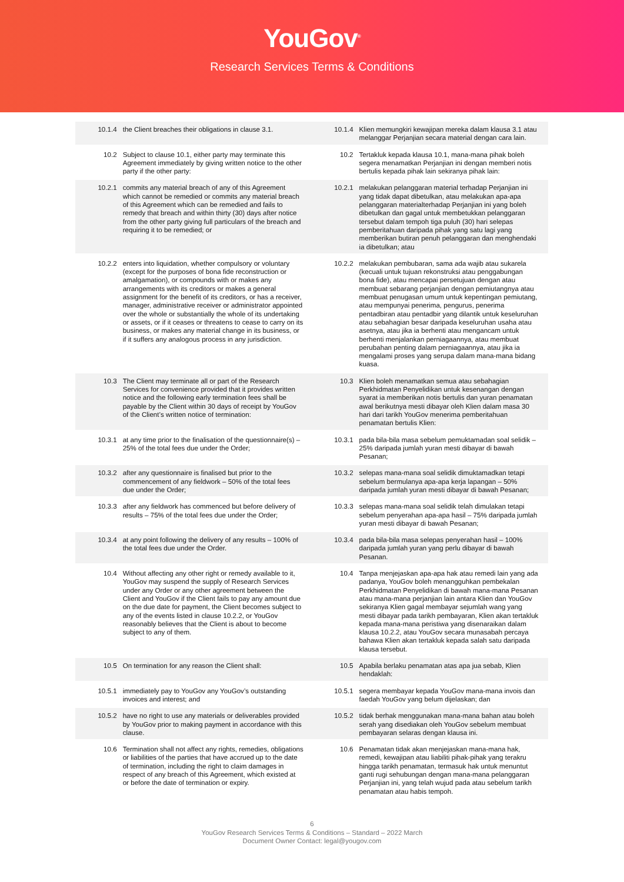YouGov<sup>®</sup>
Research Services Terms & Conditions
| 10.1.4 | the Client breaches their obligations in clause 3.1. | 10.1.4 | Klien memungkiri kewajipan mereka dalam klausa 3.1 atau melanggar Perjanjian secara material dengan cara lain. |
| 10.2 | Subject to clause 10.1, either party may terminate this Agreement immediately by giving written notice to the other party if the other party: | 10.2 | Tertakluk kepada klausa 10.1, mana-mana pihak boleh segera menamatkan Perjanjian ini dengan memberi notis bertulis kepada pihak lain sekiranya pihak lain: |
| 10.2.1 | commits any material breach of any of this Agreement which cannot be remedied or commits any material breach of this Agreement which can be remedied and fails to remedy that breach and within thirty (30) days after notice from the other party giving full particulars of the breach and requiring it to be remedied; or | 10.2.1 | melakukan pelanggaran material terhadap Perjanjian ini yang tidak dapat dibetulkan, atau melakukan apa-apa pelanggaran materialterhadap Perjanjian ini yang boleh dibetulkan dan gagal untuk membetukkan pelanggaran tersebut dalam tempoh tiga puluh (30) hari selepas pemberitahuan daripada pihak yang satu lagi yang memberikan butiran penuh pelanggaran dan menghendaki ia dibetulkan; atau |
| 10.2.2 | enters into liquidation, whether compulsory or voluntary (except for the purposes of bona fide reconstruction or amalgamation), or compounds with or makes any arrangements with its creditors or makes a general assignment for the benefit of its creditors, or has a receiver, manager, administrative receiver or administrator appointed over the whole or substantially the whole of its undertaking or assets, or if it ceases or threatens to cease to carry on its business, or makes any material change in its business, or if it suffers any analogous process in any jurisdiction. | 10.2.2 | melakukan pembubaran, sama ada wajib atau sukarela (kecuali untuk tujuan rekonstruksi atau penggabungan bona fide), atau mencapai persetujuan dengan atau membuat sebarang perjanjian dengan pemiutangnya atau membuat penugasan umum untuk kepentingan pemiutang, atau mempunyai penerima, pengurus, penerima pentadbiran atau pentadbir yang dilantik untuk keseluruhan atau sebahagian besar daripada keseluruhan usaha atau asetnya, atau jika ia berhenti atau mengancam untuk berhenti menjalankan perniagaannya, atau membuat perubahan penting dalam perniagaannya, atau jika ia mengalami proses yang serupa dalam mana-mana bidang kuasa. |
| 10.3 | The Client may terminate all or part of the Research Services for convenience provided that it provides written notice and the following early termination fees shall be payable by the Client within 30 days of receipt by YouGov of the Client’s written notice of termination: | 10.3 | Klien boleh menamatkan semua atau sebahagian Perkhidmatan Penyelidikan untuk kesenangan dengan syarat ia memberikan notis bertulis dan yuran penamatan awal berikutnya mesti dibayar oleh Klien dalam masa 30 hari dari tarikh YouGov menerima pemberitahuan penamatan bertulis Klien: |
| 10.3.1 | at any time prior to the finalisation of the questionnaire(s) – 25% of the total fees due under the Order; | 10.3.1 | pada bila-bila masa sebelum pemuktamadan soal selidik – 25% daripada jumlah yuran mesti dibayar di bawah Pesanan; |
| 10.3.2 | after any questionnaire is finalised but prior to the commencement of any fieldwork – 50% of the total fees due under the Order; | 10.3.2 | selepas mana-mana soal selidik dimuktamadkan tetapi sebelum bermulanya apa-apa kerja lapangan – 50% daripada jumlah yuran mesti dibayar di bawah Pesanan; |
| 10.3.3 | after any fieldwork has commenced but before delivery of results – 75% of the total fees due under the Order; | 10.3.3 | selepas mana-mana soal selidik telah dimulakan tetapi sebelum penyerahan apa-apa hasil – 75% daripada jumlah yuran mesti dibayar di bawah Pesanan; |
| 10.3.4 | at any point following the delivery of any results – 100% of the total fees due under the Order. | 10.3.4 | pada bila-bila masa selepas penyerahan hasil – 100% daripada jumlah yuran yang perlu dibayar di bawah Pesanan. |
| 10.4 | Without affecting any other right or remedy available to it, YouGov may suspend the supply of Research Services under any Order or any other agreement between the Client and YouGov if the Client fails to pay any amount due on the due date for payment, the Client becomes subject to any of the events listed in clause 10.2.2, or YouGov reasonably believes that the Client is about to become subject to any of them. | 10.4 | Tanpa menjejaskan apa-apa hak atau remedi lain yang ada padanya, YouGov boleh menangguhkan pembekalan Perkhidmatan Penyelidikan di bawah mana-mana Pesanan atau mana-mana perjanjian lain antara Klien dan YouGov sekiranya Klien gagal membayar sejumlah wang yang mesti dibayar pada tarikh pembayaran, Klien akan tertakluk kepada mana-mana peristiwa yang disenaraikan dalam klausa 10.2.2, atau YouGov secara munasabah percaya bahawa Klien akan tertakluk kepada salah satu daripada klausa tersebut. |
| 10.5 | On termination for any reason the Client shall: | 10.5 | Apabila berlaku penamatan atas apa jua sebab, Klien hendaklah: |
| 10.5.1 | immediately pay to YouGov any YouGov’s outstanding invoices and interest; and | 10.5.1 | segera membayar kepada YouGov mana-mana invois dan faedah YouGov yang belum dijelaskan; dan |
| 10.5.2 | have no right to use any materials or deliverables provided by YouGov prior to making payment in accordance with this clause. | 10.5.2 | tidak berhak menggunakan mana-mana bahan atau boleh serah yang disediakan oleh YouGov sebelum membuat pembayaran selaras dengan klausa ini. |
| 10.6 | Termination shall not affect any rights, remedies, obligations or liabilities of the parties that have accrued up to the date of termination, including the right to claim damages in respect of any breach of this Agreement, which existed at or before the date of termination or expiry. | 10.6 | Penamatan tidak akan menjejaskan mana-mana hak, remedi, kewajipan atau liabiliti pihak-pihak yang terakru hingga tarikh penamatan, termasuk hak untuk menuntut ganti rugi sehubungan dengan mana-mana pelanggaran Perjanjian ini, yang telah wujud pada atau sebelum tarikh penamatan atau habis tempoh. |
6
YouGov Research Services Terms & Conditions – Standard – 2022 March
Document Owner Contact: legal@yougov.com